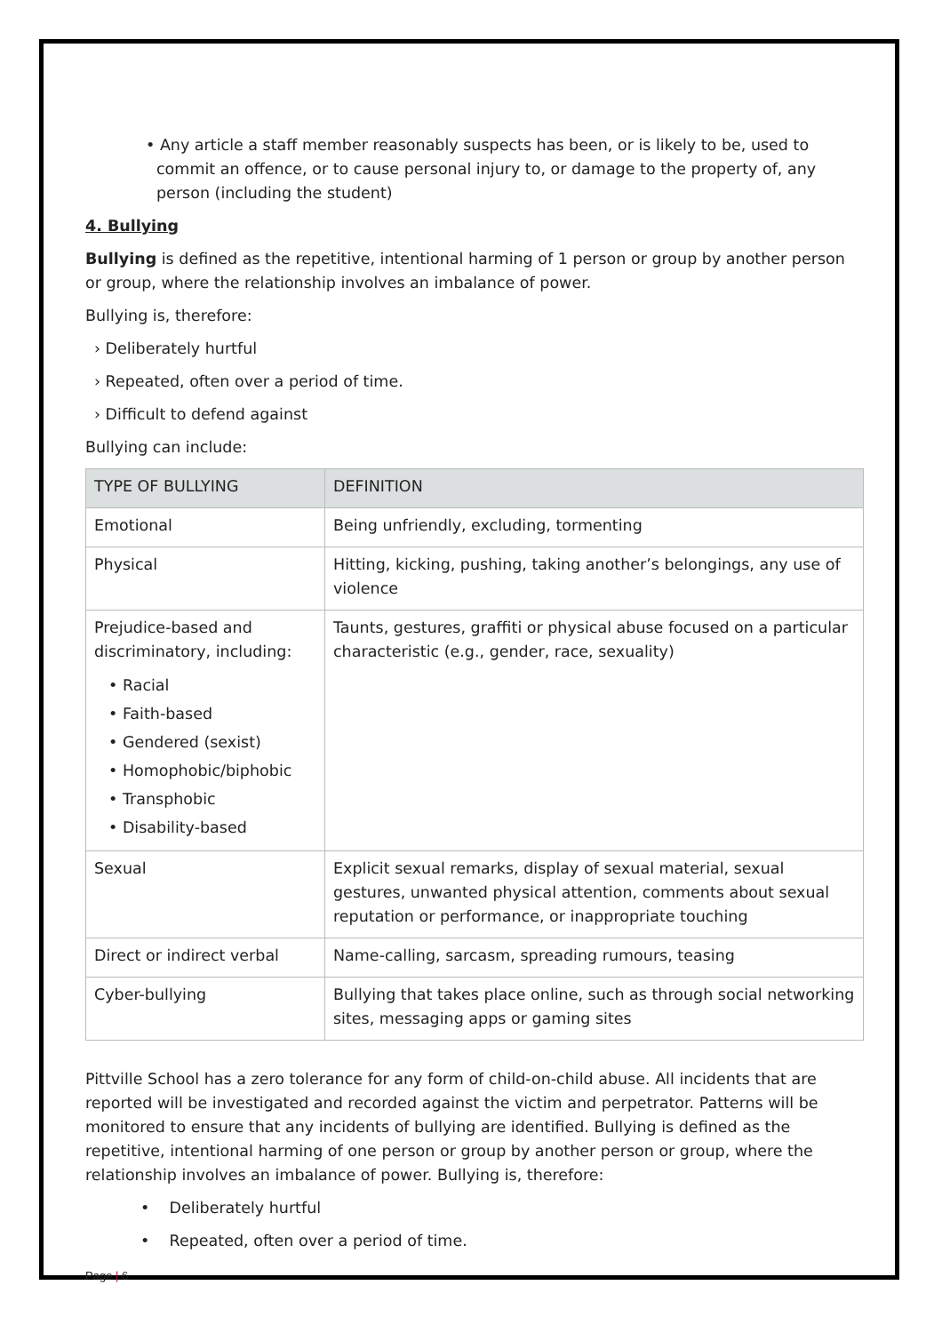• Any article a staff member reasonably suspects has been, or is likely to be, used to commit an offence, or to cause personal injury to, or damage to the property of, any person (including the student)
4. Bullying
Bullying is defined as the repetitive, intentional harming of 1 person or group by another person or group, where the relationship involves an imbalance of power.
Bullying is, therefore:
› Deliberately hurtful
› Repeated, often over a period of time.
› Difficult to defend against
Bullying can include:
| TYPE OF BULLYING | DEFINITION |
| --- | --- |
| Emotional | Being unfriendly, excluding, tormenting |
| Physical | Hitting, kicking, pushing, taking another’s belongings, any use of violence |
| Prejudice-based and discriminatory, including: • Racial • Faith-based • Gendered (sexist) • Homophobic/biphobic • Transphobic • Disability-based | Taunts, gestures, graffiti or physical abuse focused on a particular characteristic (e.g., gender, race, sexuality) |
| Sexual | Explicit sexual remarks, display of sexual material, sexual gestures, unwanted physical attention, comments about sexual reputation or performance, or inappropriate touching |
| Direct or indirect verbal | Name-calling, sarcasm, spreading rumours, teasing |
| Cyber-bullying | Bullying that takes place online, such as through social networking sites, messaging apps or gaming sites |
Pittville School has a zero tolerance for any form of child-on-child abuse. All incidents that are reported will be investigated and recorded against the victim and perpetrator. Patterns will be monitored to ensure that any incidents of bullying are identified. Bullying is defined as the repetitive, intentional harming of one person or group by another person or group, where the relationship involves an imbalance of power. Bullying is, therefore:
• Deliberately hurtful
• Repeated, often over a period of time.
Page | 6